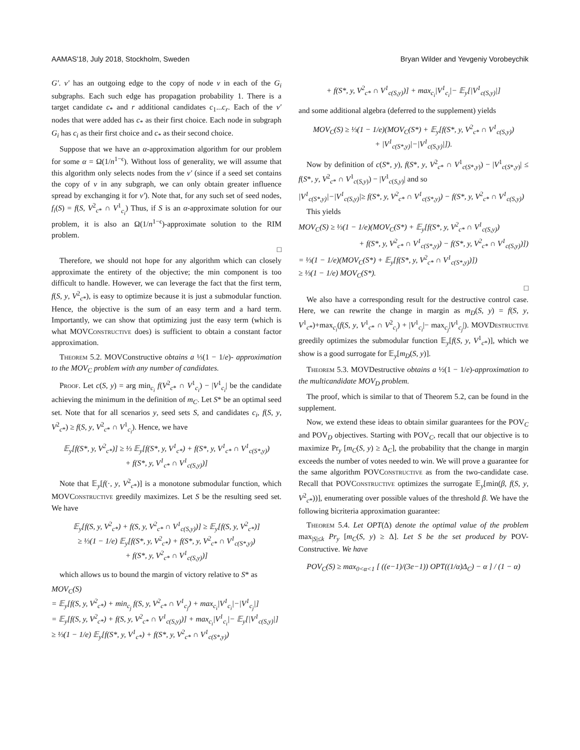AAMAS'18, July 2018, Stockholm, Sweden Bryan Wilder and Yevgeniy Vorobeychik
G′. v′ has an outgoing edge to the copy of node v in each of the G<sub>i</sub> subgraphs. Each such edge has propagation probability 1. There is a target candidate c<sub>*</sub> and r additional candidates c<sub>1</sub>...c<sub>r</sub>. Each of the v′ nodes that were added has c<sub>*</sub> as their first choice. Each node in subgraph G<sub>i</sub> has c<sub>i</sub> as their first choice and c<sub>*</sub> as their second choice.
Suppose that we have an α-approximation algorithm for our problem for some α = Ω(1/n<sup>1−ϵ</sup>). Without loss of generality, we will assume that this algorithm only selects nodes from the v′ (since if a seed set contains the copy of v in any subgraph, we can only obtain greater influence spread by exchanging it for v′). Note that, for any such set of seed nodes, f<sub>i</sub>(S) = f(S, V<sup>2</sup><sub>c*</sub> ∩ V<sup>1</sup><sub>c<sub>i</sub></sub>) Thus, if S is an α-approximate solution for our problem, it is also an Ω(1/n<sup>1−ϵ</sup>)-approximate solution to the RIM problem.
□
Therefore, we should not hope for any algorithm which can closely approximate the entirety of the objective; the min component is too difficult to handle. However, we can leverage the fact that the first term, f(S, y, V<sup>2</sup><sub>c*</sub>), is easy to optimize because it is just a submodular function. Hence, the objective is the sum of an easy term and a hard term. Importantly, we can show that optimizing just the easy term (which is what MOVConstructive does) is sufficient to obtain a constant factor approximation.
Theorem 5.2. MOVConstructive obtains a ⅓(1 − 1/e)- approximation to the MOV<sub>C</sub> problem with any number of candidates.
Proof. Let c(S, y) = arg min<sub>c<sub>i</sub></sub> f(V<sup>2</sup><sub>c*</sub> ∩ V<sup>1</sup><sub>c<sub>i</sub></sub>) − |V<sup>1</sup><sub>c<sub>i</sub></sub>| be the candidate achieving the minimum in the definition of m<sub>C</sub>. Let S* be an optimal seed set. Note that for all scenarios y, seed sets S, and candidates c<sub>i</sub>, f(S, y, V<sup>2</sup><sub>c*</sub>) ≥ f(S, y, V<sup>2</sup><sub>c*</sub> ∩ V<sup>1</sup><sub>c<sub>i</sub></sub>). Hence, we have
𝔼<sub>y</sub>[f(S*, y, V<sup>2</sup><sub>c*</sub>)] ≥ ⅓ 𝔼<sub>y</sub>[f(S*, y, V<sup>1</sup><sub>c*</sub>) + f(S*, y, V<sup>1</sup><sub>c*</sub> ∩ V<sup>1</sup><sub>c(S*,y)</sub>)
+ f(S*, y, V<sup>1</sup><sub>c*</sub> ∩ V<sup>1</sup><sub>c(S,y)</sub>)]
Note that 𝔼<sub>y</sub>[f(·, y, V<sup>2</sup><sub>c*</sub>)] is a monotone submodular function, which MOVConstructive greedily maximizes. Let S be the resulting seed set. We have
𝔼<sub>y</sub>[f(S, y, V<sup>2</sup><sub>c*</sub>) + f(S, y, V<sup>2</sup><sub>c*</sub> ∩ V<sup>1</sup><sub>c(S,y)</sub>)] ≥ 𝔼<sub>y</sub>[f(S, y, V<sup>2</sup><sub>c*</sub>)]
≥ ⅓(1 − 1/e) 𝔼<sub>y</sub>[f(S*, y, V<sup>2</sup><sub>c*</sub>) + f(S*, y, V<sup>2</sup><sub>c*</sub> ∩ V<sup>1</sup><sub>c(S*,y)</sub>)
+ f(S*, y, V<sup>2</sup><sub>c*</sub> ∩ V<sup>1</sup><sub>c(S,y)</sub>)]
which allows us to bound the margin of victory relative to S* as
MOV<sub>C</sub>(S)
= 𝔼<sub>y</sub>[f(S, y, V<sup>2</sup><sub>c*</sub>) + min<sub>c<sub>j</sub></sub> f(S, y, V<sup>2</sup><sub>c*</sub> ∩ V<sup>1</sup><sub>c<sub>j</sub></sub>) + max<sub>c<sub>i</sub></sub>|V<sup>1</sup><sub>c<sub>i</sub></sub>|−|V<sup>1</sup><sub>c<sub>j</sub></sub>|]
= 𝔼<sub>y</sub>[f(S, y, V<sup>2</sup><sub>c*</sub>) + f(S, y, V<sup>2</sup><sub>c*</sub> ∩ V<sup>1</sup><sub>c(S,y)</sub>)] + max<sub>c<sub>i</sub></sub>|V<sup>1</sup><sub>c<sub>i</sub></sub>|− 𝔼<sub>y</sub>[|V<sup>1</sup><sub>c(S,y)</sub>|]
≥ ⅓(1 − 1/e) 𝔼<sub>y</sub>[f(S*, y, V<sup>1</sup><sub>c*</sub>) + f(S*, y, V<sup>2</sup><sub>c*</sub> ∩ V<sup>1</sup><sub>c(S*,y)</sub>)
+ f(S*, y, V<sup>2</sup><sub>c*</sub> ∩ V<sup>1</sup><sub>c(S,y)</sub>)] + max<sub>c<sub>i</sub></sub>|V<sup>1</sup><sub>c<sub>i</sub></sub>|− 𝔼<sub>y</sub>[|V<sup>1</sup><sub>c(S,y)</sub>|]
and some additional algebra (deferred to the supplement) yields
MOV<sub>C</sub>(S) ≥ ⅓(1 − 1/e)(MOV<sub>C</sub>(S*) + 𝔼<sub>y</sub>[f(S*, y, V<sup>2</sup><sub>c*</sub> ∩ V<sup>1</sup><sub>c(S,y)</sub>)
+ |V<sup>1</sup><sub>c(S*,y)</sub>|−|V<sup>1</sup><sub>c(S,y)</sub>|]).
Now by definition of c(S*, y), f(S*, y, V<sup>2</sup><sub>c*</sub> ∩ V<sup>1</sup><sub>c(S*,y)</sub>) − |V<sup>1</sup><sub>c(S*,y)</sub>| ≤ f(S*, y, V<sup>2</sup><sub>c*</sub> ∩ V<sup>1</sup><sub>c(S,y)</sub>) − |V<sup>1</sup><sub>c(S,y)</sub>| and so
|V<sup>1</sup><sub>c(S*,y)</sub>|−|V<sup>1</sup><sub>c(S,y)</sub>|≥ f(S*, y, V<sup>2</sup><sub>c*</sub> ∩ V<sup>1</sup><sub>c(S*,y)</sub>) − f(S*, y, V<sup>2</sup><sub>c*</sub> ∩ V<sup>1</sup><sub>c(S,y)</sub>)
This yields
MOV<sub>C</sub>(S) ≥ ⅓(1 − 1/e)(MOV<sub>C</sub>(S*) + 𝔼<sub>y</sub>[f(S*, y, V<sup>2</sup><sub>c*</sub> ∩ V<sup>1</sup><sub>c(S,y)</sub>)
+ f(S*, y, V<sup>2</sup><sub>c*</sub> ∩ V<sup>1</sup><sub>c(S*,y)</sub>) − f(S*, y, V<sup>2</sup><sub>c*</sub> ∩ V<sup>1</sup><sub>c(S,y)</sub>)])
= ⅓(1 − 1/e)(MOV<sub>C</sub>(S*) + 𝔼<sub>y</sub>[f(S*, y, V<sup>2</sup><sub>c*</sub> ∩ V<sup>1</sup><sub>c(S*,y)</sub>)])
≥ ⅓(1 − 1/e) MOV<sub>C</sub>(S*).
□
We also have a corresponding result for the destructive control case. Here, we can rewrite the change in margin as m<sub>D</sub>(S, y) = f(S, y, V<sup>1</sup><sub>c*</sub>)+max<sub>c<sub>i</sub></sub>(f(S, y, V<sup>1</sup><sub>c*</sub> ∩ V<sup>2</sup><sub>c<sub>i</sub></sub>) + |V<sup>1</sup><sub>c<sub>i</sub></sub>|− max<sub>c<sub>j</sub></sub>|V<sup>1</sup><sub>c<sub>j</sub></sub>|). MOVDestructive greedily optimizes the submodular function 𝔼<sub>y</sub>[f(S, y, V<sup>1</sup><sub>c*</sub>)], which we show is a good surrogate for 𝔼<sub>y</sub>[m<sub>D</sub>(S, y)].
Theorem 5.3. MOVDestructive obtains a ½(1 − 1/e)-approximation to the multicandidate MOV<sub>D</sub> problem.
The proof, which is similar to that of Theorem 5.2, can be found in the supplement.
Now, we extend these ideas to obtain similar guarantees for the POV<sub>C</sub> and POV<sub>D</sub> objectives. Starting with POV<sub>C</sub>, recall that our objective is to maximize Pr<sub>y</sub> [m<sub>C</sub>(S, y) ≥ Δ<sub>C</sub>], the probability that the change in margin exceeds the number of votes needed to win. We will prove a guarantee for the same algorithm POVConstructive as from the two-candidate case. Recall that POVConstructive optimizes the surrogate 𝔼<sub>y</sub>[min(β, f(S, y, V<sup>2</sup><sub>c*</sub>))], enumerating over possible values of the threshold β. We have the following bicriteria approximation guarantee:
Theorem 5.4. Let OPT(Δ) denote the optimal value of the problem max<sub>|S|≤k</sub> Pr<sub>y</sub> [m<sub>C</sub>(S, y) ≥ Δ]. Let S be the set produced by POV-Constructive. We have
POV<sub>C</sub>(S) ≥ max<sub>0<α<1</sub> [ ((e−1)/(3e−1)) OPT((1/α)Δ<sub>C</sub>) − α ] / (1 − α)